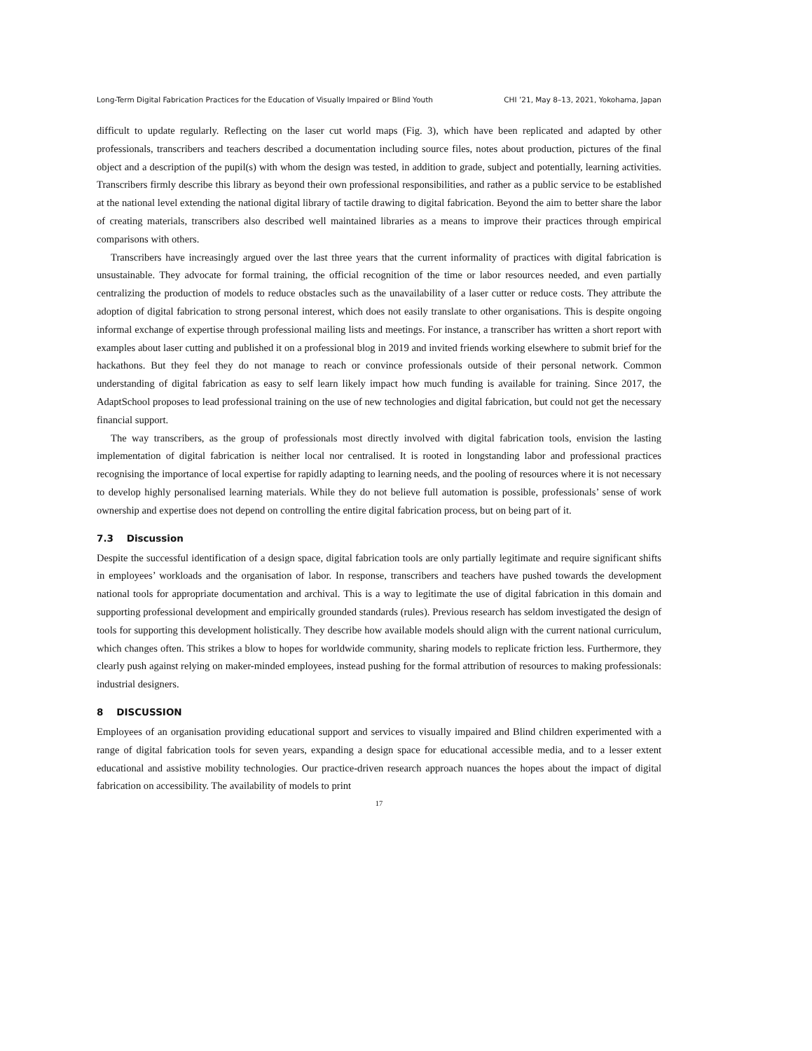Long-Term Digital Fabrication Practices for the Education of Visually Impaired or Blind Youth CHI ’21, May 8–13, 2021, Yokohama, Japan
difficult to update regularly. Reflecting on the laser cut world maps (Fig. 3), which have been replicated and adapted by other professionals, transcribers and teachers described a documentation including source files, notes about production, pictures of the final object and a description of the pupil(s) with whom the design was tested, in addition to grade, subject and potentially, learning activities. Transcribers firmly describe this library as beyond their own professional responsibilities, and rather as a public service to be established at the national level extending the national digital library of tactile drawing to digital fabrication. Beyond the aim to better share the labor of creating materials, transcribers also described well maintained libraries as a means to improve their practices through empirical comparisons with others.
Transcribers have increasingly argued over the last three years that the current informality of practices with digital fabrication is unsustainable. They advocate for formal training, the official recognition of the time or labor resources needed, and even partially centralizing the production of models to reduce obstacles such as the unavailability of a laser cutter or reduce costs. They attribute the adoption of digital fabrication to strong personal interest, which does not easily translate to other organisations. This is despite ongoing informal exchange of expertise through professional mailing lists and meetings. For instance, a transcriber has written a short report with examples about laser cutting and published it on a professional blog in 2019 and invited friends working elsewhere to submit brief for the hackathons. But they feel they do not manage to reach or convince professionals outside of their personal network. Common understanding of digital fabrication as easy to self learn likely impact how much funding is available for training. Since 2017, the AdaptSchool proposes to lead professional training on the use of new technologies and digital fabrication, but could not get the necessary financial support.
The way transcribers, as the group of professionals most directly involved with digital fabrication tools, envision the lasting implementation of digital fabrication is neither local nor centralised. It is rooted in longstanding labor and professional practices recognising the importance of local expertise for rapidly adapting to learning needs, and the pooling of resources where it is not necessary to develop highly personalised learning materials. While they do not believe full automation is possible, professionals’ sense of work ownership and expertise does not depend on controlling the entire digital fabrication process, but on being part of it.
7.3 Discussion
Despite the successful identification of a design space, digital fabrication tools are only partially legitimate and require significant shifts in employees’ workloads and the organisation of labor. In response, transcribers and teachers have pushed towards the development national tools for appropriate documentation and archival. This is a way to legitimate the use of digital fabrication in this domain and supporting professional development and empirically grounded standards (rules). Previous research has seldom investigated the design of tools for supporting this development holistically. They describe how available models should align with the current national curriculum, which changes often. This strikes a blow to hopes for worldwide community, sharing models to replicate friction less. Furthermore, they clearly push against relying on maker-minded employees, instead pushing for the formal attribution of resources to making professionals: industrial designers.
8 DISCUSSION
Employees of an organisation providing educational support and services to visually impaired and Blind children experimented with a range of digital fabrication tools for seven years, expanding a design space for educational accessible media, and to a lesser extent educational and assistive mobility technologies. Our practice-driven research approach nuances the hopes about the impact of digital fabrication on accessibility. The availability of models to print
17